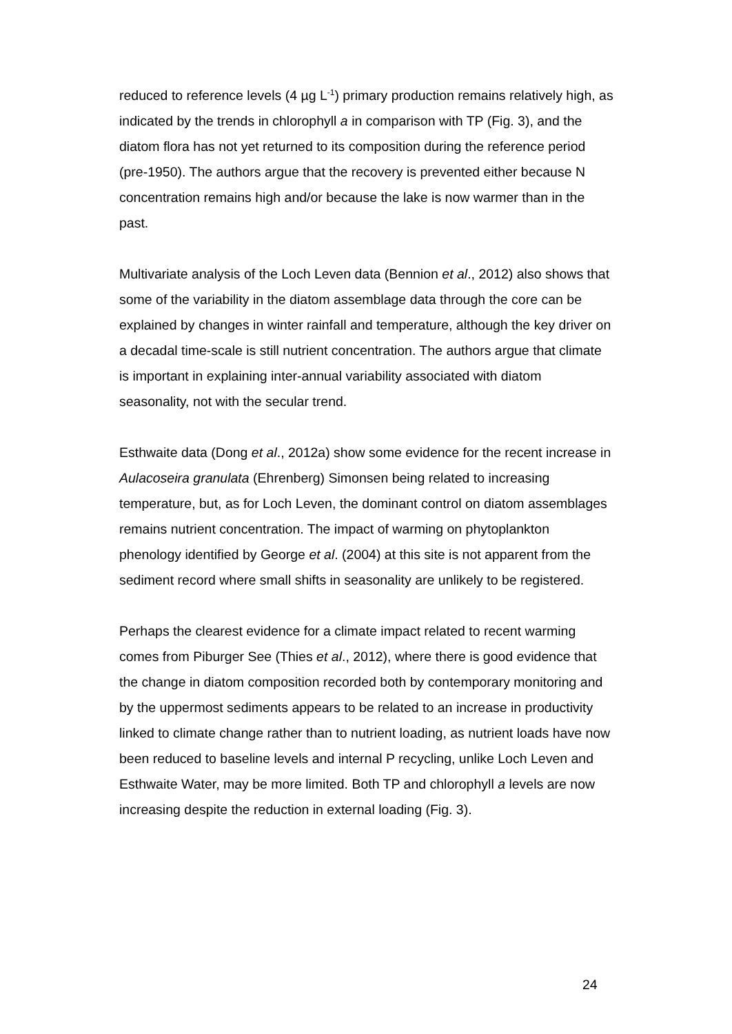reduced to reference levels (4 µg L<sup>-1</sup>) primary production remains relatively high, as indicated by the trends in chlorophyll a in comparison with TP (Fig. 3), and the diatom flora has not yet returned to its composition during the reference period (pre-1950). The authors argue that the recovery is prevented either because N concentration remains high and/or because the lake is now warmer than in the past.
Multivariate analysis of the Loch Leven data (Bennion et al., 2012) also shows that some of the variability in the diatom assemblage data through the core can be explained by changes in winter rainfall and temperature, although the key driver on a decadal time-scale is still nutrient concentration. The authors argue that climate is important in explaining inter-annual variability associated with diatom seasonality, not with the secular trend.
Esthwaite data (Dong et al., 2012a) show some evidence for the recent increase in Aulacoseira granulata (Ehrenberg) Simonsen being related to increasing temperature, but, as for Loch Leven, the dominant control on diatom assemblages remains nutrient concentration. The impact of warming on phytoplankton phenology identified by George et al. (2004) at this site is not apparent from the sediment record where small shifts in seasonality are unlikely to be registered.
Perhaps the clearest evidence for a climate impact related to recent warming comes from Piburger See (Thies et al., 2012), where there is good evidence that the change in diatom composition recorded both by contemporary monitoring and by the uppermost sediments appears to be related to an increase in productivity linked to climate change rather than to nutrient loading, as nutrient loads have now been reduced to baseline levels and internal P recycling, unlike Loch Leven and Esthwaite Water, may be more limited. Both TP and chlorophyll a levels are now increasing despite the reduction in external loading (Fig. 3).
24